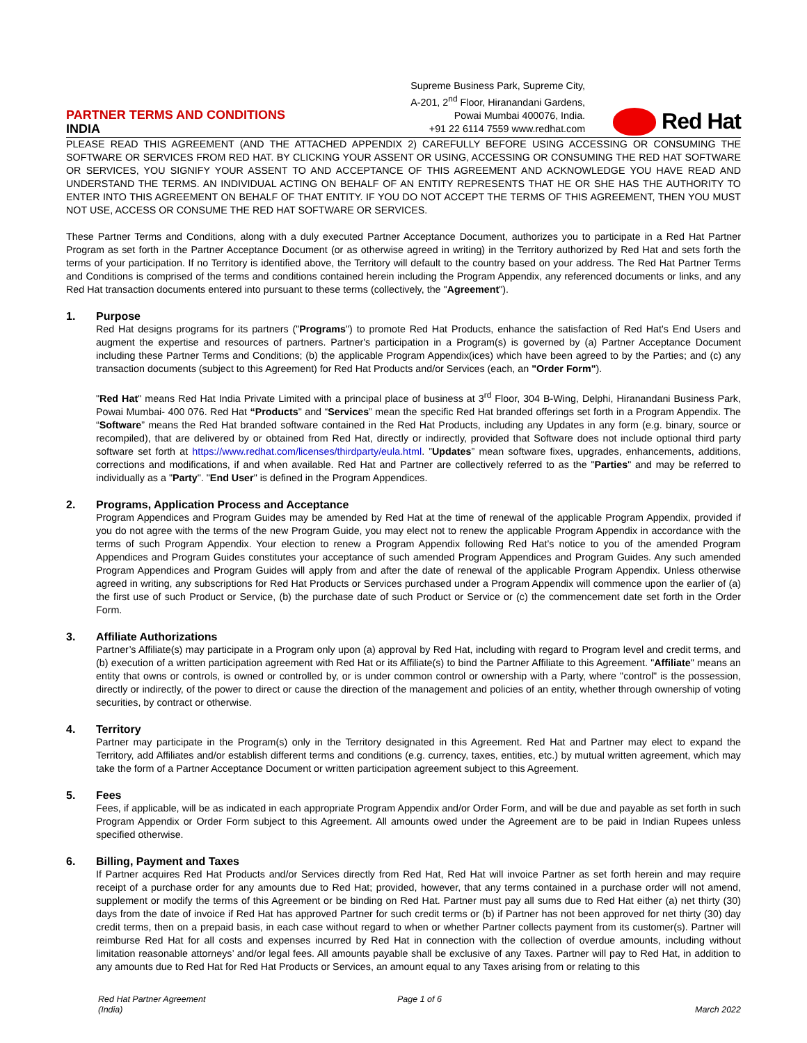PARTNER TERMS AND CONDITIONS
INDIA
Supreme Business Park, Supreme City,
A-201, 2<sup>nd</sup> Floor, Hiranandani Gardens,
Powai Mumbai 400076, India.
+91 22 6114 7559 www.redhat.com
Red Hat
PLEASE READ THIS AGREEMENT (AND THE ATTACHED APPENDIX 2) CAREFULLY BEFORE USING ACCESSING OR CONSUMING THE SOFTWARE OR SERVICES FROM RED HAT. BY CLICKING YOUR ASSENT OR USING, ACCESSING OR CONSUMING THE RED HAT SOFTWARE OR SERVICES, YOU SIGNIFY YOUR ASSENT TO AND ACCEPTANCE OF THIS AGREEMENT AND ACKNOWLEDGE YOU HAVE READ AND UNDERSTAND THE TERMS. AN INDIVIDUAL ACTING ON BEHALF OF AN ENTITY REPRESENTS THAT HE OR SHE HAS THE AUTHORITY TO ENTER INTO THIS AGREEMENT ON BEHALF OF THAT ENTITY. IF YOU DO NOT ACCEPT THE TERMS OF THIS AGREEMENT, THEN YOU MUST NOT USE, ACCESS OR CONSUME THE RED HAT SOFTWARE OR SERVICES.
These Partner Terms and Conditions, along with a duly executed Partner Acceptance Document, authorizes you to participate in a Red Hat Partner Program as set forth in the Partner Acceptance Document (or as otherwise agreed in writing) in the Territory authorized by Red Hat and sets forth the terms of your participation. If no Territory is identified above, the Territory will default to the country based on your address. The Red Hat Partner Terms and Conditions is comprised of the terms and conditions contained herein including the Program Appendix, any referenced documents or links, and any Red Hat transaction documents entered into pursuant to these terms (collectively, the "Agreement").
1. Purpose
Red Hat designs programs for its partners ("Programs") to promote Red Hat Products, enhance the satisfaction of Red Hat's End Users and augment the expertise and resources of partners. Partner's participation in a Program(s) is governed by (a) Partner Acceptance Document including these Partner Terms and Conditions; (b) the applicable Program Appendix(ices) which have been agreed to by the Parties; and (c) any transaction documents (subject to this Agreement) for Red Hat Products and/or Services (each, an "Order Form").
"Red Hat" means Red Hat India Private Limited with a principal place of business at 3<sup>rd</sup> Floor, 304 B-Wing, Delphi, Hiranandani Business Park, Powai Mumbai- 400 076. Red Hat “Products" and “Services” mean the specific Red Hat branded offerings set forth in a Program Appendix. The “Software” means the Red Hat branded software contained in the Red Hat Products, including any Updates in any form (e.g. binary, source or recompiled), that are delivered by or obtained from Red Hat, directly or indirectly, provided that Software does not include optional third party software set forth at https://www.redhat.com/licenses/thirdparty/eula.html. ”Updates” mean software fixes, upgrades, enhancements, additions, corrections and modifications, if and when available. Red Hat and Partner are collectively referred to as the "Parties" and may be referred to individually as a "Party". "End User" is defined in the Program Appendices.
2. Programs, Application Process and Acceptance
Program Appendices and Program Guides may be amended by Red Hat at the time of renewal of the applicable Program Appendix, provided if you do not agree with the terms of the new Program Guide, you may elect not to renew the applicable Program Appendix in accordance with the terms of such Program Appendix. Your election to renew a Program Appendix following Red Hat’s notice to you of the amended Program Appendices and Program Guides constitutes your acceptance of such amended Program Appendices and Program Guides. Any such amended Program Appendices and Program Guides will apply from and after the date of renewal of the applicable Program Appendix. Unless otherwise agreed in writing, any subscriptions for Red Hat Products or Services purchased under a Program Appendix will commence upon the earlier of (a) the first use of such Product or Service, (b) the purchase date of such Product or Service or (c) the commencement date set forth in the Order Form.
3. Affiliate Authorizations
Partner’s Affiliate(s) may participate in a Program only upon (a) approval by Red Hat, including with regard to Program level and credit terms, and (b) execution of a written participation agreement with Red Hat or its Affiliate(s) to bind the Partner Affiliate to this Agreement. "Affiliate" means an entity that owns or controls, is owned or controlled by, or is under common control or ownership with a Party, where "control" is the possession, directly or indirectly, of the power to direct or cause the direction of the management and policies of an entity, whether through ownership of voting securities, by contract or otherwise.
4. Territory
Partner may participate in the Program(s) only in the Territory designated in this Agreement. Red Hat and Partner may elect to expand the Territory, add Affiliates and/or establish different terms and conditions (e.g. currency, taxes, entities, etc.) by mutual written agreement, which may take the form of a Partner Acceptance Document or written participation agreement subject to this Agreement.
5. Fees
Fees, if applicable, will be as indicated in each appropriate Program Appendix and/or Order Form, and will be due and payable as set forth in such Program Appendix or Order Form subject to this Agreement. All amounts owed under the Agreement are to be paid in Indian Rupees unless specified otherwise.
6. Billing, Payment and Taxes
If Partner acquires Red Hat Products and/or Services directly from Red Hat, Red Hat will invoice Partner as set forth herein and may require receipt of a purchase order for any amounts due to Red Hat; provided, however, that any terms contained in a purchase order will not amend, supplement or modify the terms of this Agreement or be binding on Red Hat. Partner must pay all sums due to Red Hat either (a) net thirty (30) days from the date of invoice if Red Hat has approved Partner for such credit terms or (b) if Partner has not been approved for net thirty (30) day credit terms, then on a prepaid basis, in each case without regard to when or whether Partner collects payment from its customer(s). Partner will reimburse Red Hat for all costs and expenses incurred by Red Hat in connection with the collection of overdue amounts, including without limitation reasonable attorneys’ and/or legal fees. All amounts payable shall be exclusive of any Taxes. Partner will pay to Red Hat, in addition to any amounts due to Red Hat for Red Hat Products or Services, an amount equal to any Taxes arising from or relating to this
Red Hat Partner Agreement
(India)
Page 1 of 6
March 2022